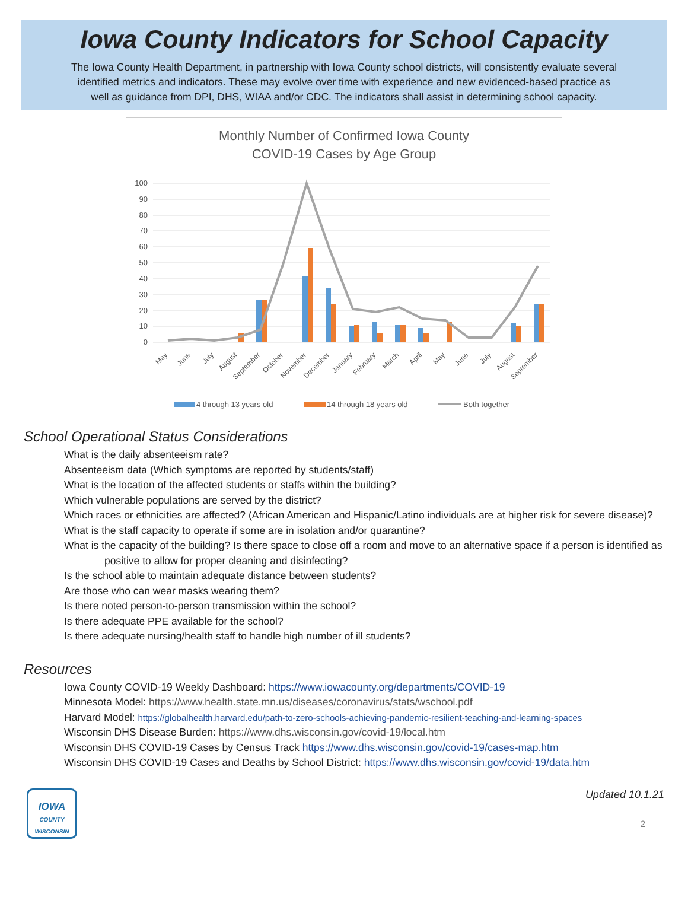Iowa County Indicators for School Capacity
The Iowa County Health Department, in partnership with Iowa County school districts, will consistently evaluate several identified metrics and indicators. These may evolve over time with experience and new evidenced-based practice as well as guidance from DPI, DHS, WIAA and/or CDC. The indicators shall assist in determining school capacity.
Monthly Number of Confirmed Iowa County
COVID-19 Cases by Age Group
100
90
80
70
60
50
40
30
20
10
0
May
June
July
August
September
October
November
December
January
February
March
April
May
June
July
August
September
4 through 13 years old
14 through 18 years old
Both together
School Operational Status Considerations
What is the daily absenteeism rate?
Absenteeism data (Which symptoms are reported by students/staff)
What is the location of the affected students or staffs within the building?
Which vulnerable populations are served by the district?
Which races or ethnicities are affected? (African American and Hispanic/Latino individuals are at higher risk for severe disease)?
What is the staff capacity to operate if some are in isolation and/or quarantine?
What is the capacity of the building? Is there space to close off a room and move to an alternative space if a person is identified as positive to allow for proper cleaning and disinfecting?
Is the school able to maintain adequate distance between students?
Are those who can wear masks wearing them?
Is there noted person-to-person transmission within the school?
Is there adequate PPE available for the school?
Is there adequate nursing/health staff to handle high number of ill students?
Resources
Iowa County COVID-19 Weekly Dashboard: https://www.iowacounty.org/departments/COVID-19
Minnesota Model: https://www.health.state.mn.us/diseases/coronavirus/stats/wschool.pdf
Harvard Model: https://globalhealth.harvard.edu/path-to-zero-schools-achieving-pandemic-resilient-teaching-and-learning-spaces
Wisconsin DHS Disease Burden: https://www.dhs.wisconsin.gov/covid-19/local.htm
Wisconsin DHS COVID-19 Cases by Census Track https://www.dhs.wisconsin.gov/covid-19/cases-map.htm
Wisconsin DHS COVID-19 Cases and Deaths by School District: https://www.dhs.wisconsin.gov/covid-19/data.htm
IOWA
COUNTY
WISCONSIN
Updated 10.1.21
2